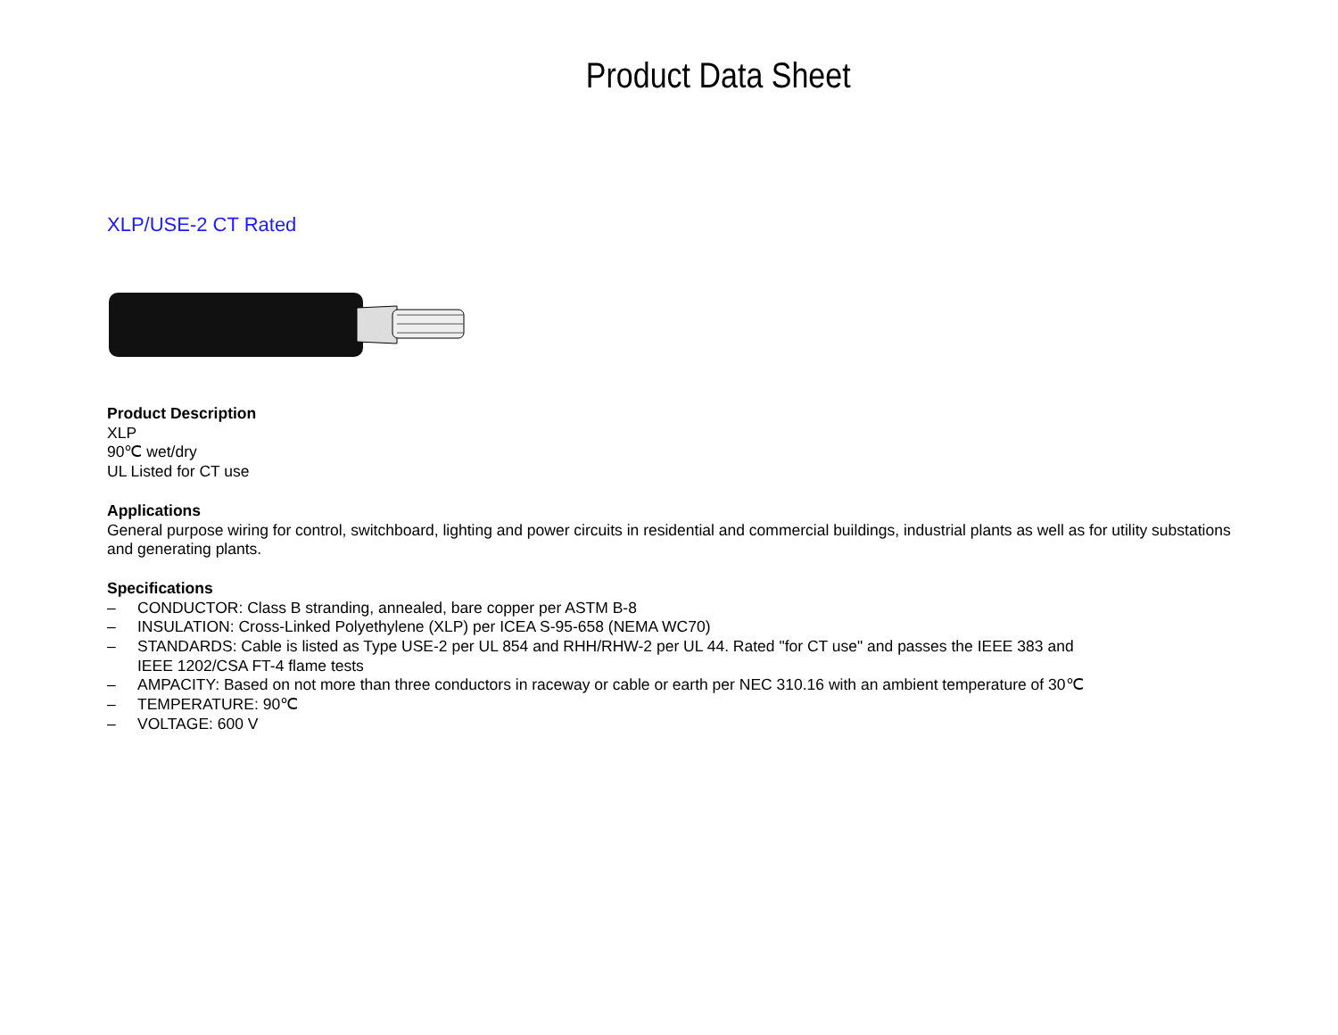Product Data Sheet
XLP/USE-2 CT Rated
Product Description
XLP
90℃ wet/dry
UL Listed for CT use
Applications
General purpose wiring for control, switchboard, lighting and power circuits in residential and commercial buildings, industrial plants as well as for utility substations and generating plants.
Specifications
– CONDUCTOR: Class B stranding, annealed, bare copper per ASTM B-8
– INSULATION: Cross-Linked Polyethylene (XLP) per ICEA S-95-658 (NEMA WC70)
– STANDARDS: Cable is listed as Type USE-2 per UL 854 and RHH/RHW-2 per UL 44. Rated "for CT use" and passes the IEEE 383 and
IEEE 1202/CSA FT-4 flame tests
– AMPACITY: Based on not more than three conductors in raceway or cable or earth per NEC 310.16 with an ambient temperature of 30℃
– TEMPERATURE: 90℃
– VOLTAGE: 600 V